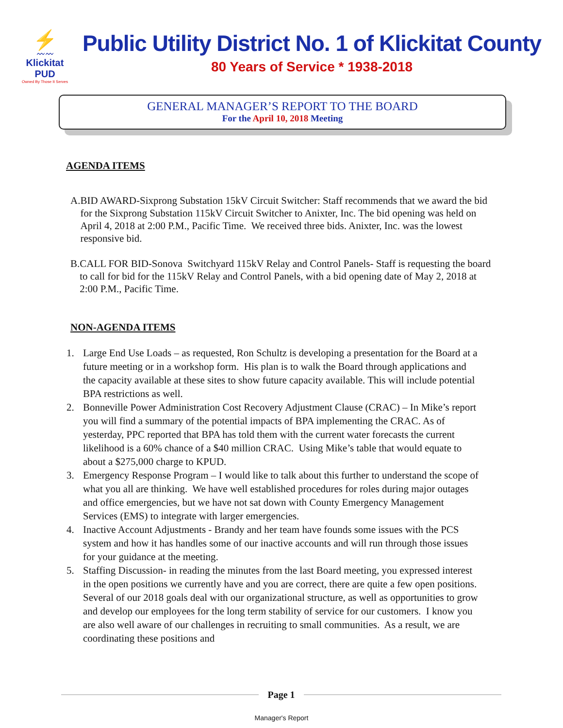⚡
〰〰
Klickitat PUD
Owned By Those It Serves
Public Utility District No. 1 of Klickitat County
80 Years of Service * 1938-2018
GENERAL MANAGER’S REPORT TO THE BOARD
For the April 10, 2018 Meeting
AGENDA ITEMS
A. BID AWARD-Sixprong Substation 15kV Circuit Switcher: Staff recommends that we award the bid for the Sixprong Substation 115kV Circuit Switcher to Anixter, Inc. The bid opening was held on April 4, 2018 at 2:00 P.M., Pacific Time. We received three bids. Anixter, Inc. was the lowest responsive bid.
B. CALL FOR BID-Sonova Switchyard 115kV Relay and Control Panels- Staff is requesting the board to call for bid for the 115kV Relay and Control Panels, with a bid opening date of May 2, 2018 at 2:00 P.M., Pacific Time.
NON-AGENDA ITEMS
1. Large End Use Loads – as requested, Ron Schultz is developing a presentation for the Board at a future meeting or in a workshop form. His plan is to walk the Board through applications and the capacity available at these sites to show future capacity available. This will include potential BPA restrictions as well.
2. Bonneville Power Administration Cost Recovery Adjustment Clause (CRAC) – In Mike’s report you will find a summary of the potential impacts of BPA implementing the CRAC. As of yesterday, PPC reported that BPA has told them with the current water forecasts the current likelihood is a 60% chance of a $40 million CRAC. Using Mike’s table that would equate to about a $275,000 charge to KPUD.
3. Emergency Response Program – I would like to talk about this further to understand the scope of what you all are thinking. We have well established procedures for roles during major outages and office emergencies, but we have not sat down with County Emergency Management Services (EMS) to integrate with larger emergencies.
4. Inactive Account Adjustments - Brandy and her team have founds some issues with the PCS system and how it has handles some of our inactive accounts and will run through those issues for your guidance at the meeting.
5. Staffing Discussion- in reading the minutes from the last Board meeting, you expressed interest in the open positions we currently have and you are correct, there are quite a few open positions. Several of our 2018 goals deal with our organizational structure, as well as opportunities to grow and develop our employees for the long term stability of service for our customers. I know you are also well aware of our challenges in recruiting to small communities. As a result, we are coordinating these positions and
Page 1
Manager's Report